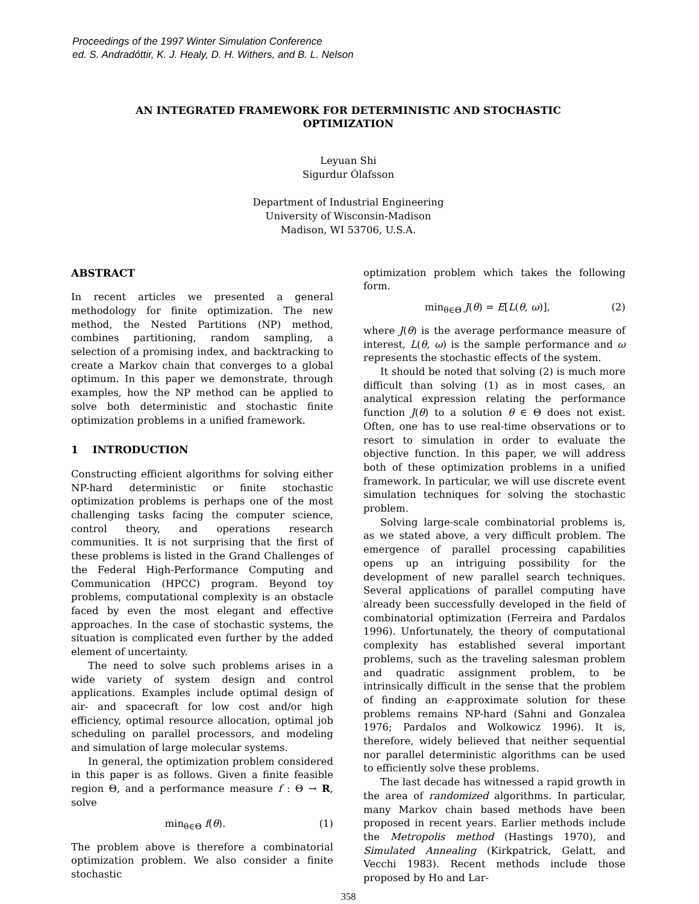Proceedings of the 1997 Winter Simulation Conference
ed. S. Andradóttir, K. J. Healy, D. H. Withers, and B. L. Nelson
AN INTEGRATED FRAMEWORK FOR DETERMINISTIC AND STOCHASTIC OPTIMIZATION
Leyuan Shi
Sigurdur Ólafsson
Department of Industrial Engineering
University of Wisconsin-Madison
Madison, WI 53706, U.S.A.
ABSTRACT
In recent articles we presented a general methodology for finite optimization. The new method, the Nested Partitions (NP) method, combines partitioning, random sampling, a selection of a promising index, and backtracking to create a Markov chain that converges to a global optimum. In this paper we demonstrate, through examples, how the NP method can be applied to solve both deterministic and stochastic finite optimization problems in a unified framework.
1 INTRODUCTION
Constructing efficient algorithms for solving either NP-hard deterministic or finite stochastic optimization problems is perhaps one of the most challenging tasks facing the computer science, control theory, and operations research communities. It is not surprising that the first of these problems is listed in the Grand Challenges of the Federal High-Performance Computing and Communication (HPCC) program. Beyond toy problems, computational complexity is an obstacle faced by even the most elegant and effective approaches. In the case of stochastic systems, the situation is complicated even further by the added element of uncertainty.
The need to solve such problems arises in a wide variety of system design and control applications. Examples include optimal design of air- and spacecraft for low cost and/or high efficiency, optimal resource allocation, optimal job scheduling on parallel processors, and modeling and simulation of large molecular systems.
In general, the optimization problem considered in this paper is as follows. Given a finite feasible region Θ, and a performance measure f : Θ → R, solve
min<sub>θ∈Θ</sub> f(θ). (1)
The problem above is therefore a combinatorial optimization problem. We also consider a finite stochastic
optimization problem which takes the following form.
min<sub>θ∈Θ</sub> J(θ) = E[L(θ, ω)], (2)
where J(θ) is the average performance measure of interest, L(θ, ω) is the sample performance and ω represents the stochastic effects of the system.
It should be noted that solving (2) is much more difficult than solving (1) as in most cases, an analytical expression relating the performance function J(θ) to a solution θ ∈ Θ does not exist. Often, one has to use real-time observations or to resort to simulation in order to evaluate the objective function. In this paper, we will address both of these optimization problems in a unified framework. In particular, we will use discrete event simulation techniques for solving the stochastic problem.
Solving large-scale combinatorial problems is, as we stated above, a very difficult problem. The emergence of parallel processing capabilities opens up an intriguing possibility for the development of new parallel search techniques. Several applications of parallel computing have already been successfully developed in the field of combinatorial optimization (Ferreira and Pardalos 1996). Unfortunately, the theory of computational complexity has established several important problems, such as the traveling salesman problem and quadratic assignment problem, to be intrinsically difficult in the sense that the problem of finding an ϵ-approximate solution for these problems remains NP-hard (Sahni and Gonzalea 1976; Pardalos and Wolkowicz 1996). It is, therefore, widely believed that neither sequential nor parallel deterministic algorithms can be used to efficiently solve these problems.
The last decade has witnessed a rapid growth in the area of randomized algorithms. In particular, many Markov chain based methods have been proposed in recent years. Earlier methods include the Metropolis method (Hastings 1970), and Simulated Annealing (Kirkpatrick, Gelatt, and Vecchi 1983). Recent methods include those proposed by Ho and Lar-
358